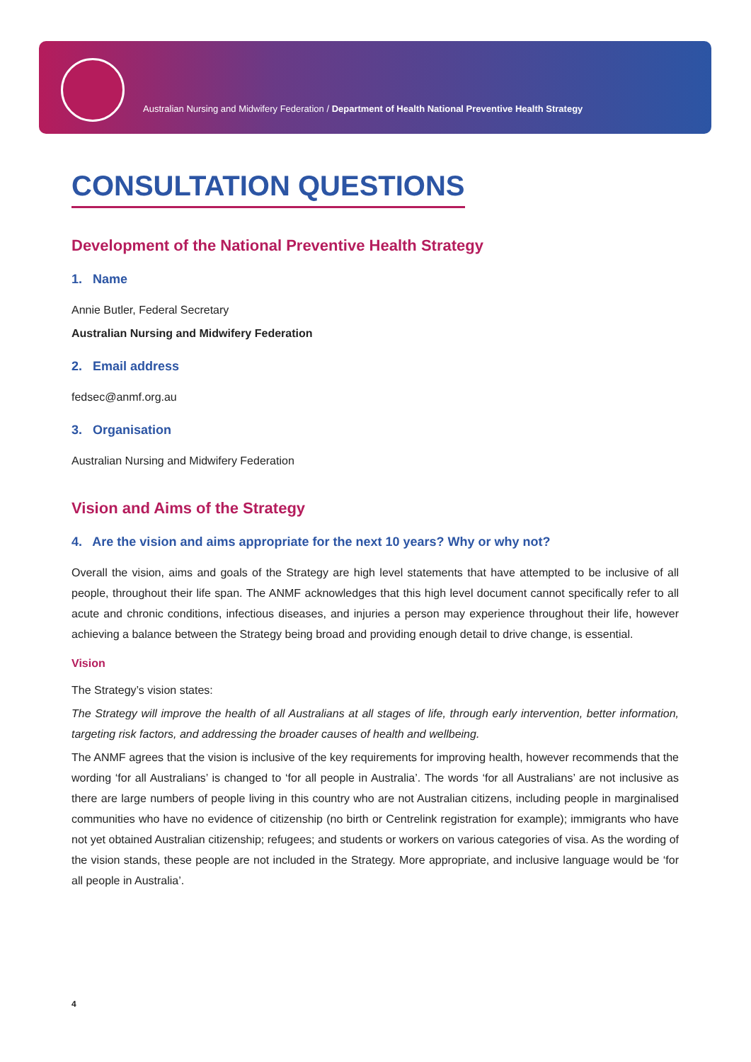Australian Nursing and Midwifery Federation / Department of Health National Preventive Health Strategy
CONSULTATION QUESTIONS
Development of the National Preventive Health Strategy
1. Name
Annie Butler, Federal Secretary
Australian Nursing and Midwifery Federation
2. Email address
fedsec@anmf.org.au
3. Organisation
Australian Nursing and Midwifery Federation
Vision and Aims of the Strategy
4. Are the vision and aims appropriate for the next 10 years? Why or why not?
Overall the vision, aims and goals of the Strategy are high level statements that have attempted to be inclusive of all people, throughout their life span. The ANMF acknowledges that this high level document cannot specifically refer to all acute and chronic conditions, infectious diseases, and injuries a person may experience throughout their life, however achieving a balance between the Strategy being broad and providing enough detail to drive change, is essential.
Vision
The Strategy’s vision states:
The Strategy will improve the health of all Australians at all stages of life, through early intervention, better information, targeting risk factors, and addressing the broader causes of health and wellbeing.
The ANMF agrees that the vision is inclusive of the key requirements for improving health, however recommends that the wording ‘for all Australians’ is changed to ‘for all people in Australia’. The words ‘for all Australians’ are not inclusive as there are large numbers of people living in this country who are not Australian citizens, including people in marginalised communities who have no evidence of citizenship (no birth or Centrelink registration for example); immigrants who have not yet obtained Australian citizenship; refugees; and students or workers on various categories of visa. As the wording of the vision stands, these people are not included in the Strategy. More appropriate, and inclusive language would be ‘for all people in Australia’.
4